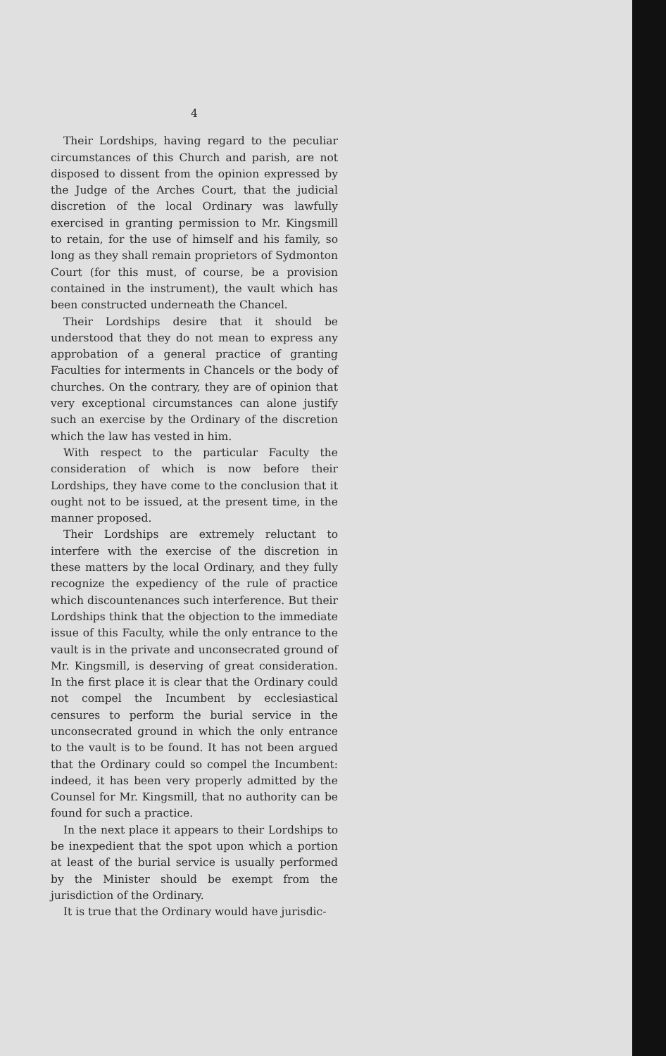4
Their Lordships, having regard to the peculiar circumstances of this Church and parish, are not disposed to dissent from the opinion expressed by the Judge of the Arches Court, that the judicial discretion of the local Ordinary was lawfully exercised in granting permission to Mr. Kingsmill to retain, for the use of himself and his family, so long as they shall remain proprietors of Sydmonton Court (for this must, of course, be a provision contained in the instrument), the vault which has been constructed underneath the Chancel.
Their Lordships desire that it should be understood that they do not mean to express any approbation of a general practice of granting Faculties for interments in Chancels or the body of churches. On the contrary, they are of opinion that very exceptional circumstances can alone justify such an exercise by the Ordinary of the discretion which the law has vested in him.
With respect to the particular Faculty the consideration of which is now before their Lordships, they have come to the conclusion that it ought not to be issued, at the present time, in the manner proposed.
Their Lordships are extremely reluctant to interfere with the exercise of the discretion in these matters by the local Ordinary, and they fully recognize the expediency of the rule of practice which discountenances such interference. But their Lordships think that the objection to the immediate issue of this Faculty, while the only entrance to the vault is in the private and unconsecrated ground of Mr. Kingsmill, is deserving of great consideration. In the first place it is clear that the Ordinary could not compel the Incumbent by ecclesiastical censures to perform the burial service in the unconsecrated ground in which the only entrance to the vault is to be found. It has not been argued that the Ordinary could so compel the Incumbent: indeed, it has been very properly admitted by the Counsel for Mr. Kingsmill, that no authority can be found for such a practice.
In the next place it appears to their Lordships to be inexpedient that the spot upon which a portion at least of the burial service is usually performed by the Minister should be exempt from the jurisdiction of the Ordinary.
It is true that the Ordinary would have jurisdic-